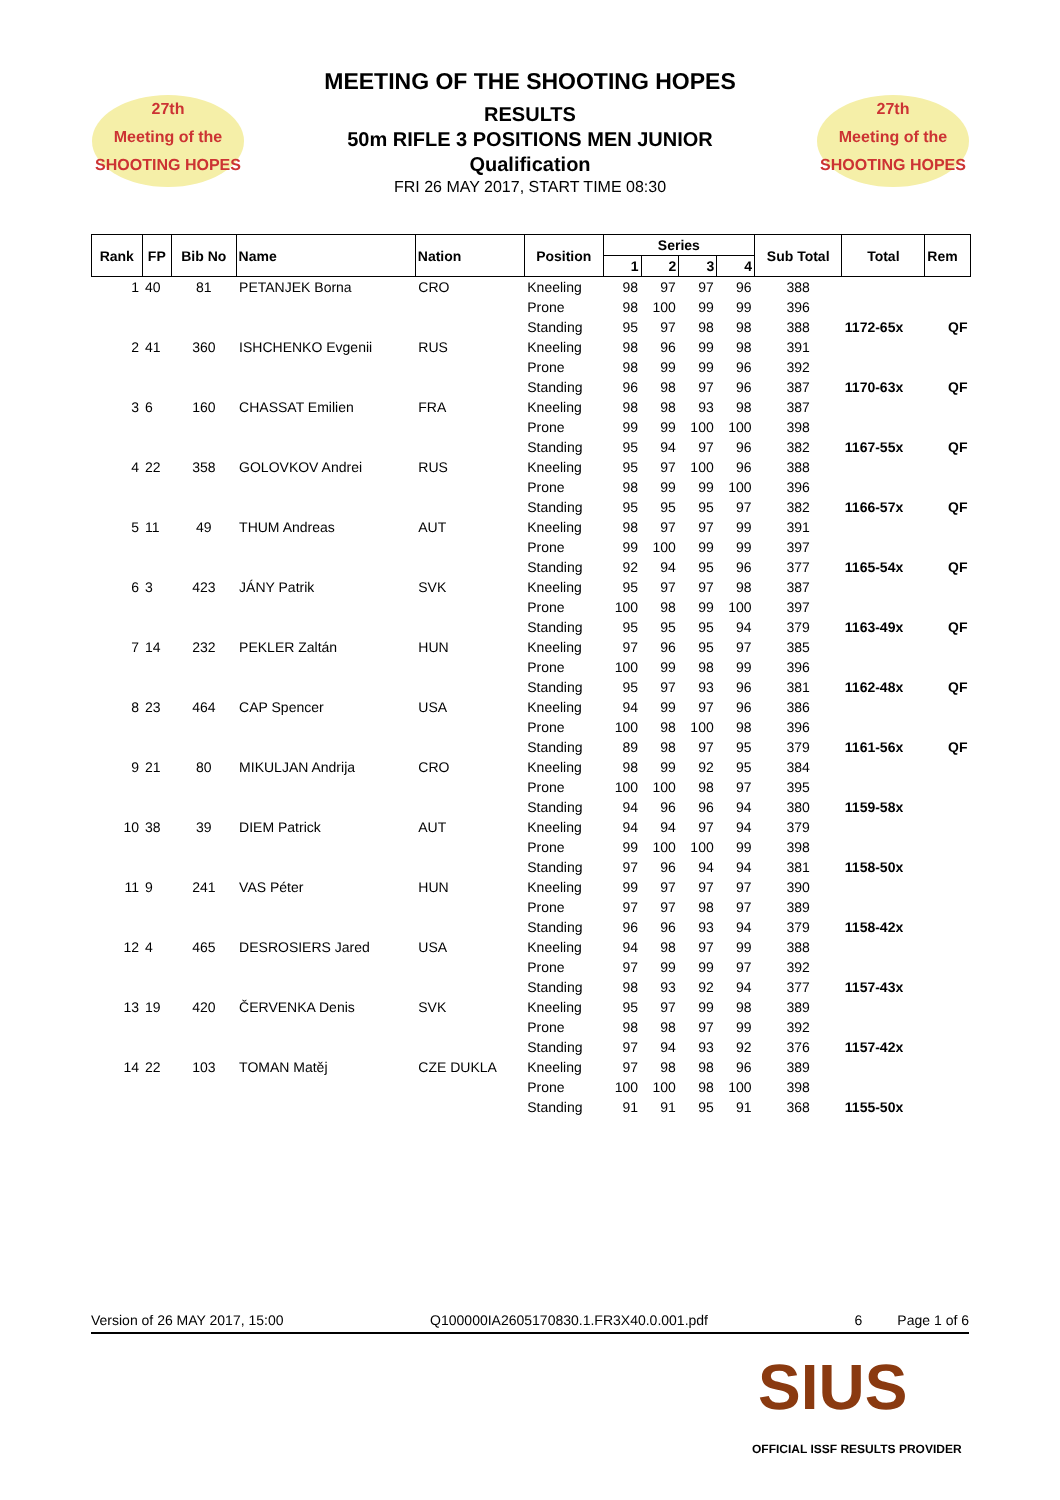27th
Meeting of the
SHOOTING HOPES
27th
Meeting of the
SHOOTING HOPES
MEETING OF THE SHOOTING HOPES
RESULTS
50m RIFLE 3 POSITIONS MEN JUNIOR
Qualification
FRI 26 MAY 2017, START TIME 08:30
| Rank | FP | Bib No | Name | Nation | Position | Series | | | | Sub Total | Total | Rem |
| --- | --- | --- | --- | --- | --- | --- | --- | --- | --- | --- | --- | --- |
| | | | | | | 1 | 2 | 3 | 4 | | | |
| 1 | 40 | 81 | PETANJEK Borna | CRO | Kneeling | 98 | 97 | 97 | 96 | 388 | | |
| | | | | | Prone | 98 | 100 | 99 | 99 | 396 | | |
| | | | | | Standing | 95 | 97 | 98 | 98 | 388 | 1172-65x | QF |
| 2 | 41 | 360 | ISHCHENKO Evgenii | RUS | Kneeling | 98 | 96 | 99 | 98 | 391 | | |
| | | | | | Prone | 98 | 99 | 99 | 96 | 392 | | |
| | | | | | Standing | 96 | 98 | 97 | 96 | 387 | 1170-63x | QF |
| 3 | 6 | 160 | CHASSAT Emilien | FRA | Kneeling | 98 | 98 | 93 | 98 | 387 | | |
| | | | | | Prone | 99 | 99 | 100 | 100 | 398 | | |
| | | | | | Standing | 95 | 94 | 97 | 96 | 382 | 1167-55x | QF |
| 4 | 22 | 358 | GOLOVKOV Andrei | RUS | Kneeling | 95 | 97 | 100 | 96 | 388 | | |
| | | | | | Prone | 98 | 99 | 99 | 100 | 396 | | |
| | | | | | Standing | 95 | 95 | 95 | 97 | 382 | 1166-57x | QF |
| 5 | 11 | 49 | THUM Andreas | AUT | Kneeling | 98 | 97 | 97 | 99 | 391 | | |
| | | | | | Prone | 99 | 100 | 99 | 99 | 397 | | |
| | | | | | Standing | 92 | 94 | 95 | 96 | 377 | 1165-54x | QF |
| 6 | 3 | 423 | JÁNY Patrik | SVK | Kneeling | 95 | 97 | 97 | 98 | 387 | | |
| | | | | | Prone | 100 | 98 | 99 | 100 | 397 | | |
| | | | | | Standing | 95 | 95 | 95 | 94 | 379 | 1163-49x | QF |
| 7 | 14 | 232 | PEKLER Zaltán | HUN | Kneeling | 97 | 96 | 95 | 97 | 385 | | |
| | | | | | Prone | 100 | 99 | 98 | 99 | 396 | | |
| | | | | | Standing | 95 | 97 | 93 | 96 | 381 | 1162-48x | QF |
| 8 | 23 | 464 | CAP Spencer | USA | Kneeling | 94 | 99 | 97 | 96 | 386 | | |
| | | | | | Prone | 100 | 98 | 100 | 98 | 396 | | |
| | | | | | Standing | 89 | 98 | 97 | 95 | 379 | 1161-56x | QF |
| 9 | 21 | 80 | MIKULJAN Andrija | CRO | Kneeling | 98 | 99 | 92 | 95 | 384 | | |
| | | | | | Prone | 100 | 100 | 98 | 97 | 395 | | |
| | | | | | Standing | 94 | 96 | 96 | 94 | 380 | 1159-58x | |
| 10 | 38 | 39 | DIEM Patrick | AUT | Kneeling | 94 | 94 | 97 | 94 | 379 | | |
| | | | | | Prone | 99 | 100 | 100 | 99 | 398 | | |
| | | | | | Standing | 97 | 96 | 94 | 94 | 381 | 1158-50x | |
| 11 | 9 | 241 | VAS Péter | HUN | Kneeling | 99 | 97 | 97 | 97 | 390 | | |
| | | | | | Prone | 97 | 97 | 98 | 97 | 389 | | |
| | | | | | Standing | 96 | 96 | 93 | 94 | 379 | 1158-42x | |
| 12 | 4 | 465 | DESROSIERS Jared | USA | Kneeling | 94 | 98 | 97 | 99 | 388 | | |
| | | | | | Prone | 97 | 99 | 99 | 97 | 392 | | |
| | | | | | Standing | 98 | 93 | 92 | 94 | 377 | 1157-43x | |
| 13 | 19 | 420 | ČERVENKA Denis | SVK | Kneeling | 95 | 97 | 99 | 98 | 389 | | |
| | | | | | Prone | 98 | 98 | 97 | 99 | 392 | | |
| | | | | | Standing | 97 | 94 | 93 | 92 | 376 | 1157-42x | |
| 14 | 22 | 103 | TOMAN Matěj | CZE DUKLA | Kneeling | 97 | 98 | 98 | 96 | 389 | | |
| | | | | | Prone | 100 | 100 | 98 | 100 | 398 | | |
| | | | | | Standing | 91 | 91 | 95 | 91 | 368 | 1155-50x | |
Version of 26 MAY 2017, 15:00 Q100000IA2605170830.1.FR3X40.0.001.pdf 6 Page 1 of 6
SIUS
OFFICIAL ISSF RESULTS PROVIDER